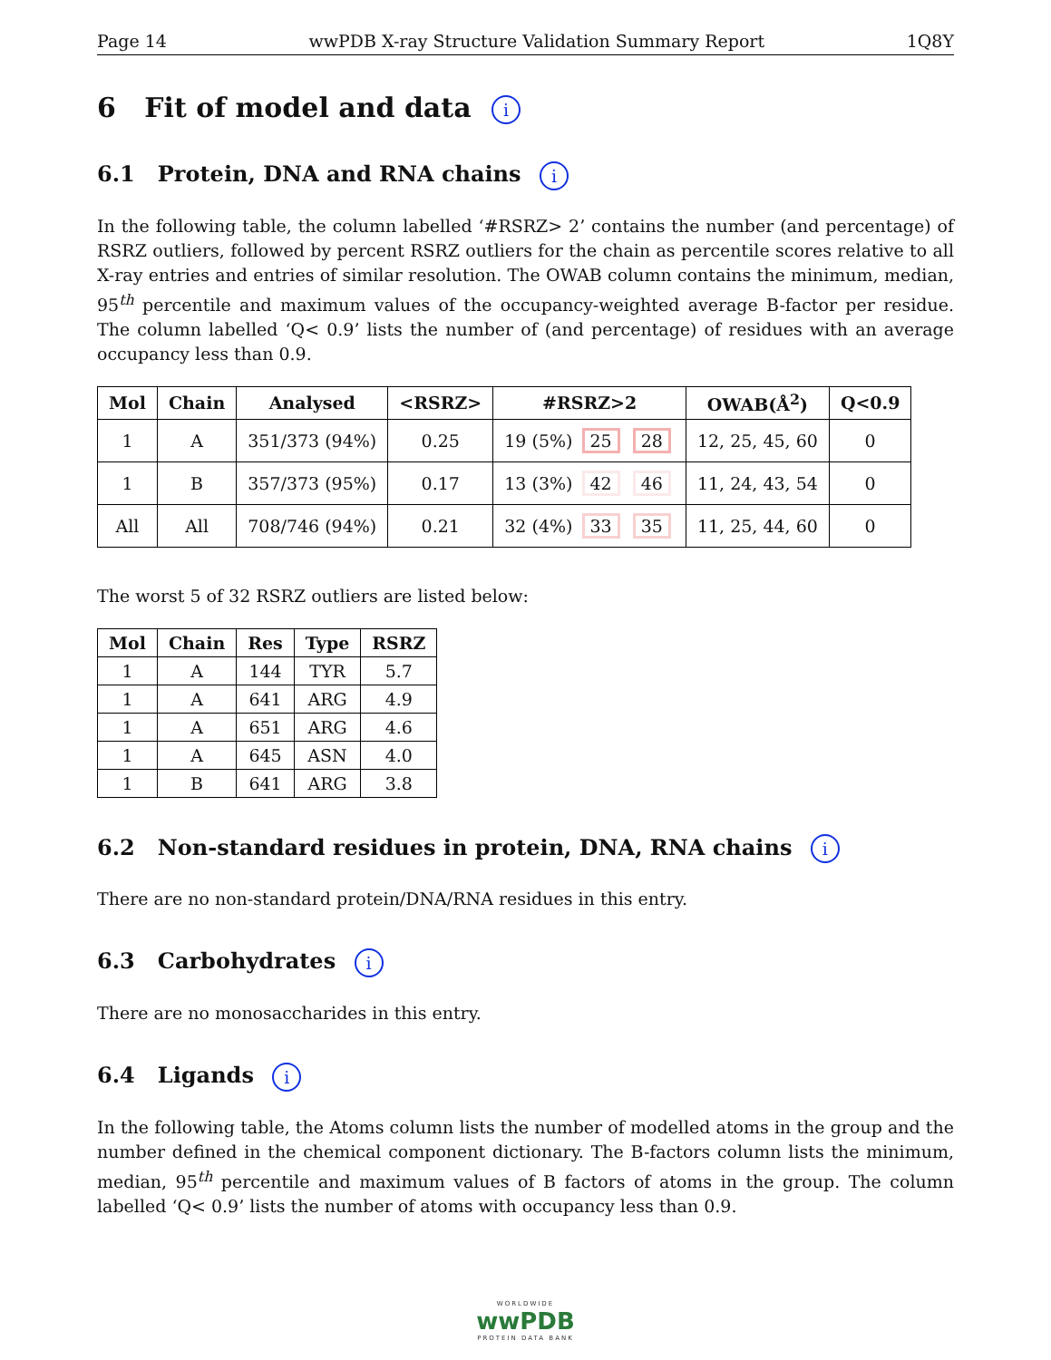Page 14 wwPDB X-ray Structure Validation Summary Report 1Q8Y
6 Fit of model and data i
6.1 Protein, DNA and RNA chains i
In the following table, the column labelled ‘#RSRZ> 2’ contains the number (and percentage) of RSRZ outliers, followed by percent RSRZ outliers for the chain as percentile scores relative to all X-ray entries and entries of similar resolution. The OWAB column contains the minimum, median, 95<sup>th</sup> percentile and maximum values of the occupancy-weighted average B-factor per residue. The column labelled ‘Q< 0.9’ lists the number of (and percentage) of residues with an average occupancy less than 0.9.
| Mol | Chain | Analysed | <RSRZ> | #RSRZ>2 | OWAB(Å<sup>2</sup>) | Q<0.9 |
| --- | --- | --- | --- | --- | --- | --- |
| 1 | A | 351/373 (94%) | 0.25 | 19 (5%) 25 28 | 12, 25, 45, 60 | 0 |
| 1 | B | 357/373 (95%) | 0.17 | 13 (3%) 42 46 | 11, 24, 43, 54 | 0 |
| All | All | 708/746 (94%) | 0.21 | 32 (4%) 33 35 | 11, 25, 44, 60 | 0 |
The worst 5 of 32 RSRZ outliers are listed below:
| Mol | Chain | Res | Type | RSRZ |
| --- | --- | --- | --- | --- |
| 1 | A | 144 | TYR | 5.7 |
| 1 | A | 641 | ARG | 4.9 |
| 1 | A | 651 | ARG | 4.6 |
| 1 | A | 645 | ASN | 4.0 |
| 1 | B | 641 | ARG | 3.8 |
6.2 Non-standard residues in protein, DNA, RNA chains i
There are no non-standard protein/DNA/RNA residues in this entry.
6.3 Carbohydrates i
There are no monosaccharides in this entry.
6.4 Ligands i
In the following table, the Atoms column lists the number of modelled atoms in the group and the number defined in the chemical component dictionary. The B-factors column lists the minimum, median, 95<sup>th</sup> percentile and maximum values of B factors of atoms in the group. The column labelled ‘Q< 0.9’ lists the number of atoms with occupancy less than 0.9.
WORLDWIDE
wwPDB
PROTEIN DATA BANK